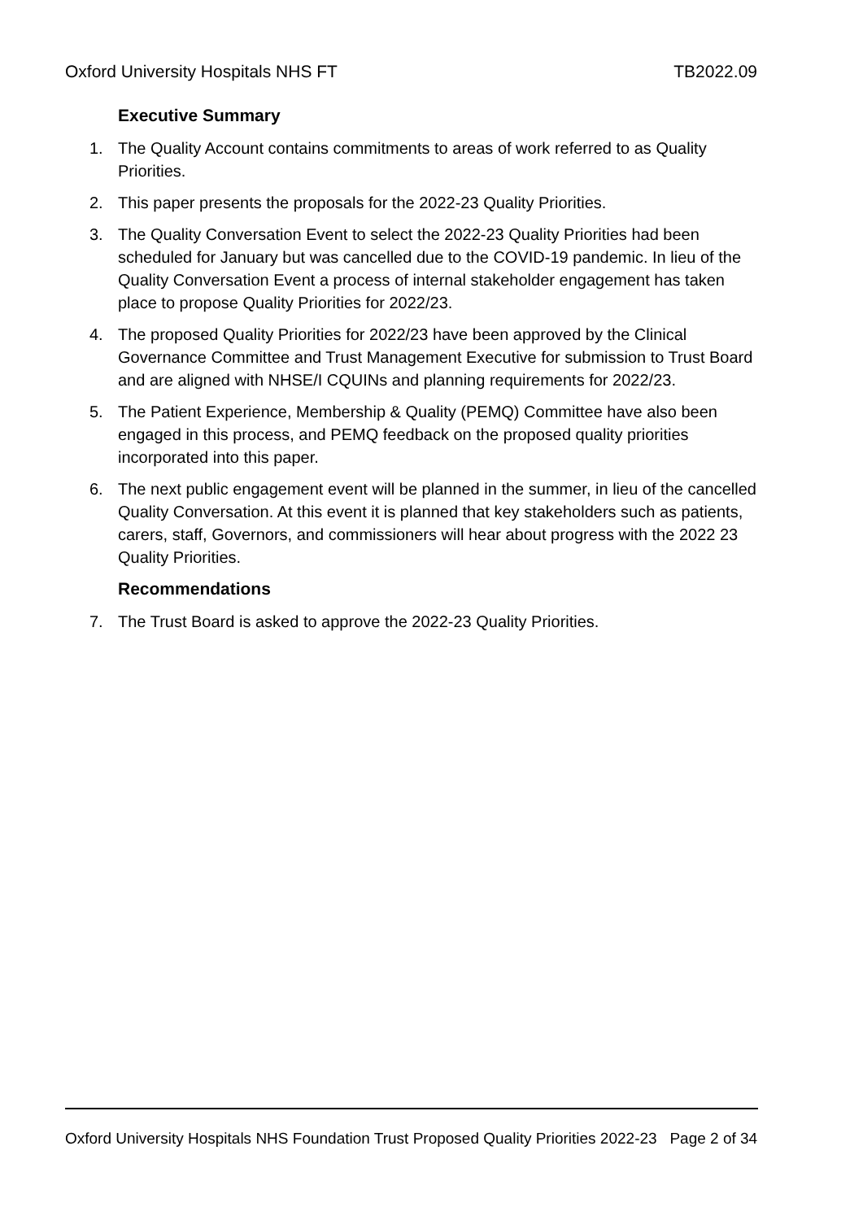Oxford University Hospitals NHS FT TB2022.09
Executive Summary
1. The Quality Account contains commitments to areas of work referred to as Quality Priorities.
2. This paper presents the proposals for the 2022-23 Quality Priorities.
3. The Quality Conversation Event to select the 2022-23 Quality Priorities had been scheduled for January but was cancelled due to the COVID-19 pandemic. In lieu of the Quality Conversation Event a process of internal stakeholder engagement has taken place to propose Quality Priorities for 2022/23.
4. The proposed Quality Priorities for 2022/23 have been approved by the Clinical Governance Committee and Trust Management Executive for submission to Trust Board and are aligned with NHSE/I CQUINs and planning requirements for 2022/23.
5. The Patient Experience, Membership & Quality (PEMQ) Committee have also been engaged in this process, and PEMQ feedback on the proposed quality priorities incorporated into this paper.
6. The next public engagement event will be planned in the summer, in lieu of the cancelled Quality Conversation. At this event it is planned that key stakeholders such as patients, carers, staff, Governors, and commissioners will hear about progress with the 2022 23 Quality Priorities.
Recommendations
7. The Trust Board is asked to approve the 2022-23 Quality Priorities.
Oxford University Hospitals NHS Foundation Trust Proposed Quality Priorities 2022-23 Page 2 of 34